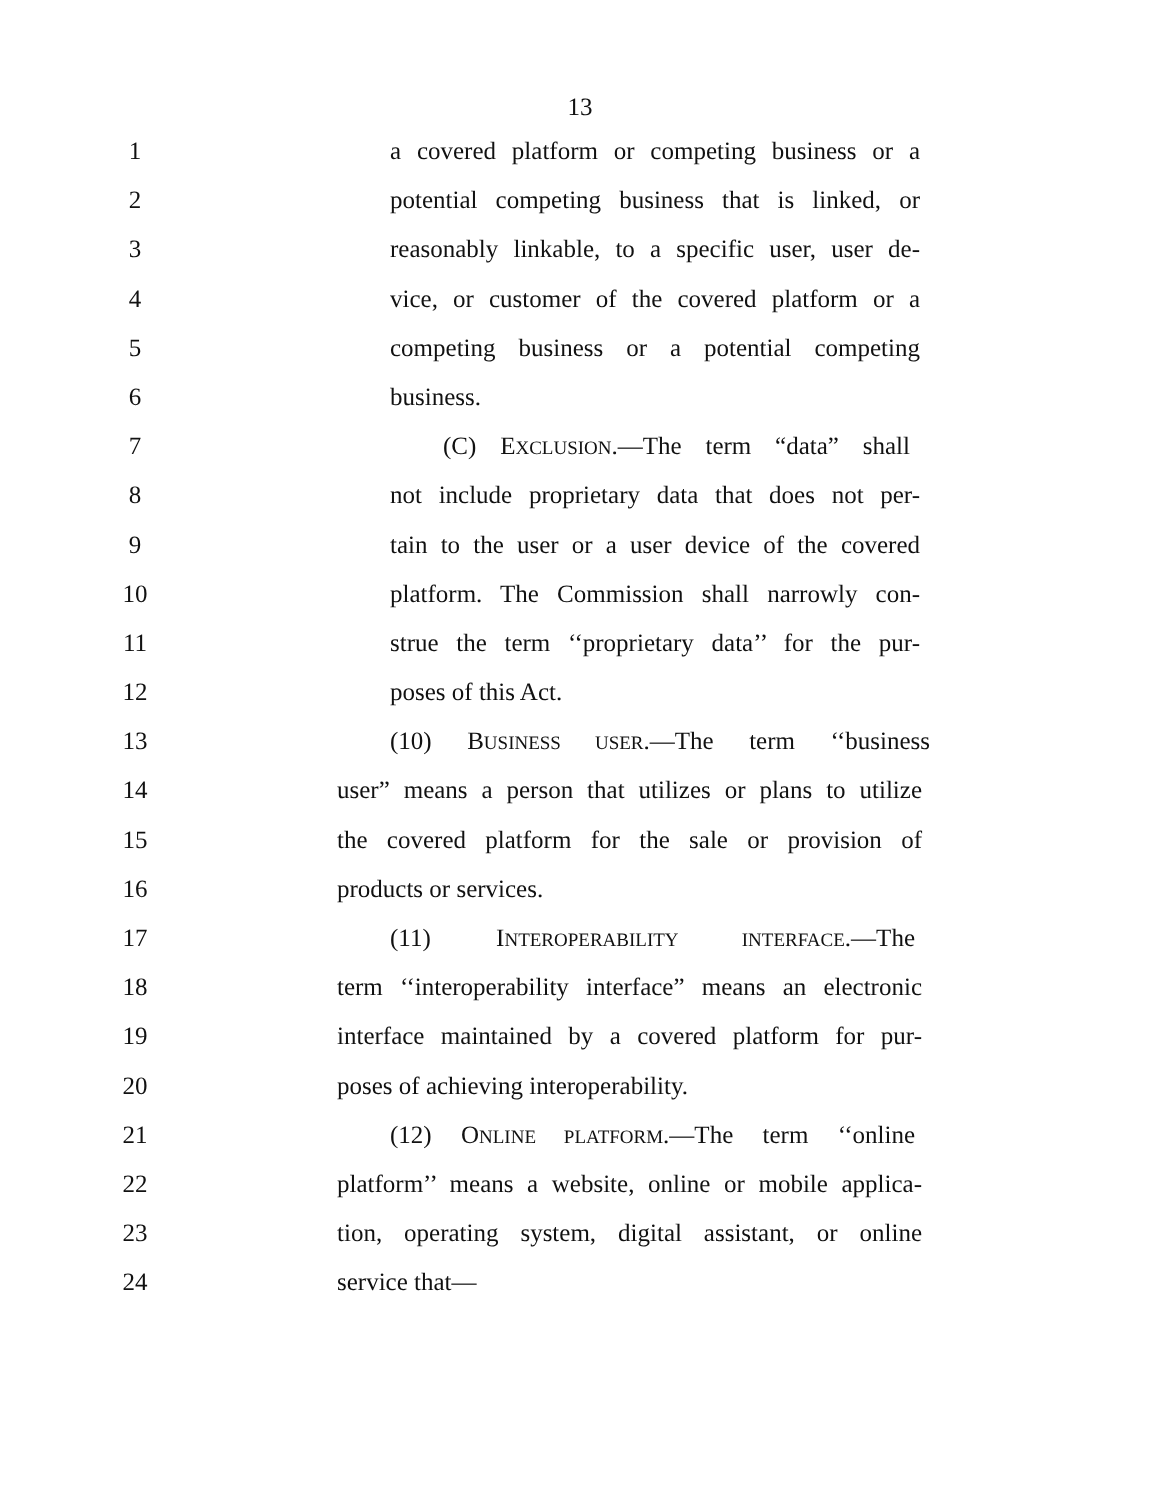13
1 a covered platform or competing business or a
2 potential competing business that is linked, or
3 reasonably linkable, to a specific user, user de-
4 vice, or customer of the covered platform or a
5 competing business or a potential competing
6 business.
7 (C) EXCLUSION.—The term “data” shall
8 not include proprietary data that does not per-
9 tain to the user or a user device of the covered
10 platform. The Commission shall narrowly con-
11 strue the term ‘‘proprietary data’’ for the pur-
12 poses of this Act.
13 (10) BUSINESS USER.—The term ‘‘business
14 user” means a person that utilizes or plans to utilize
15 the covered platform for the sale or provision of
16 products or services.
17 (11) INTEROPERABILITY INTERFACE.—The
18 term ‘‘interoperability interface” means an electronic
19 interface maintained by a covered platform for pur-
20 poses of achieving interoperability.
21 (12) ONLINE PLATFORM.—The term ‘‘online
22 platform’’ means a website, online or mobile applica-
23 tion, operating system, digital assistant, or online
24 service that—